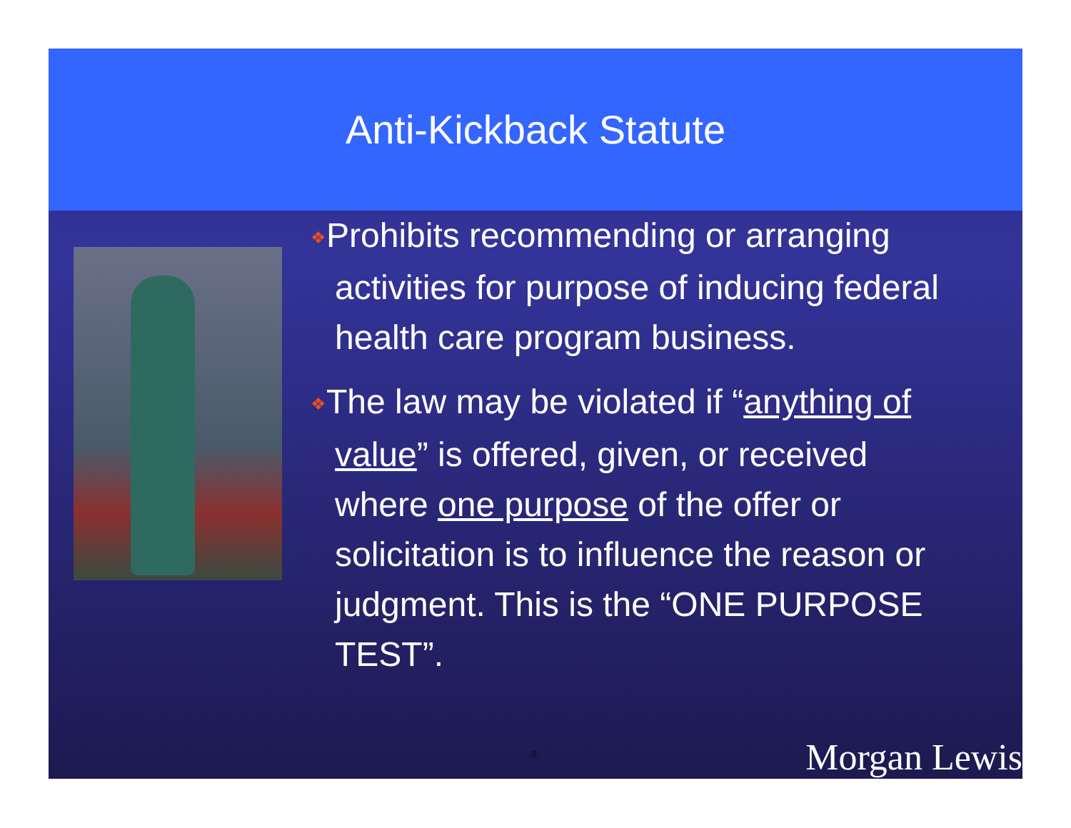Anti-Kickback Statute
❖Prohibits recommending or arranging activities for purpose of inducing federal health care program business.
❖The law may be violated if “anything of value” is offered, given, or received where one purpose of the offer or solicitation is to influence the reason or judgment. This is the “ONE PURPOSE TEST”.
-8- Morgan Lewis